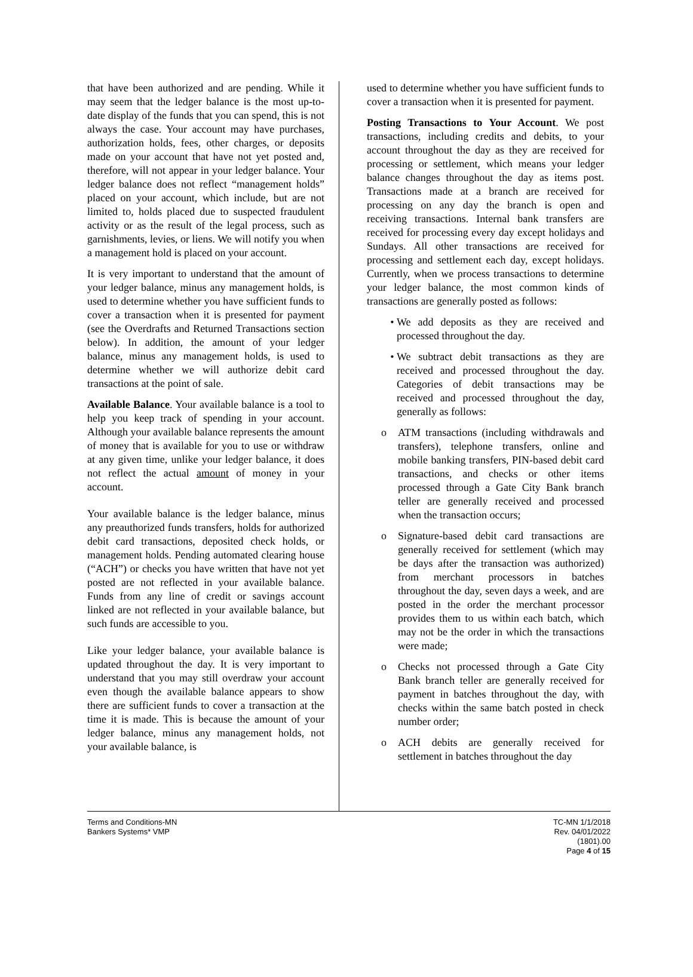that have been authorized and are pending. While it may seem that the ledger balance is the most up-to-date display of the funds that you can spend, this is not always the case. Your account may have purchases, authorization holds, fees, other charges, or deposits made on your account that have not yet posted and, therefore, will not appear in your ledger balance. Your ledger balance does not reflect “management holds” placed on your account, which include, but are not limited to, holds placed due to suspected fraudulent activity or as the result of the legal process, such as garnishments, levies, or liens. We will notify you when a management hold is placed on your account.
It is very important to understand that the amount of your ledger balance, minus any management holds, is used to determine whether you have sufficient funds to cover a transaction when it is presented for payment (see the Overdrafts and Returned Transactions section below). In addition, the amount of your ledger balance, minus any management holds, is used to determine whether we will authorize debit card transactions at the point of sale.
Available Balance. Your available balance is a tool to help you keep track of spending in your account. Although your available balance represents the amount of money that is available for you to use or withdraw at any given time, unlike your ledger balance, it does not reflect the actual amount of money in your account.
Your available balance is the ledger balance, minus any preauthorized funds transfers, holds for authorized debit card transactions, deposited check holds, or management holds. Pending automated clearing house (“ACH”) or checks you have written that have not yet posted are not reflected in your available balance. Funds from any line of credit or savings account linked are not reflected in your available balance, but such funds are accessible to you.
Like your ledger balance, your available balance is updated throughout the day. It is very important to understand that you may still overdraw your account even though the available balance appears to show there are sufficient funds to cover a transaction at the time it is made. This is because the amount of your ledger balance, minus any management holds, not your available balance, is
used to determine whether you have sufficient funds to cover a transaction when it is presented for payment.
Posting Transactions to Your Account. We post transactions, including credits and debits, to your account throughout the day as they are received for processing or settlement, which means your ledger balance changes throughout the day as items post. Transactions made at a branch are received for processing on any day the branch is open and receiving transactions. Internal bank transfers are received for processing every day except holidays and Sundays. All other transactions are received for processing and settlement each day, except holidays. Currently, when we process transactions to determine your ledger balance, the most common kinds of transactions are generally posted as follows:
We add deposits as they are received and processed throughout the day.
We subtract debit transactions as they are received and processed throughout the day. Categories of debit transactions may be received and processed throughout the day, generally as follows:
o ATM transactions (including withdrawals and transfers), telephone transfers, online and mobile banking transfers, PIN-based debit card transactions, and checks or other items processed through a Gate City Bank branch teller are generally received and processed when the transaction occurs;
o Signature-based debit card transactions are generally received for settlement (which may be days after the transaction was authorized) from merchant processors in batches throughout the day, seven days a week, and are posted in the order the merchant processor provides them to us within each batch, which may not be the order in which the transactions were made;
o Checks not processed through a Gate City Bank branch teller are generally received for payment in batches throughout the day, with checks within the same batch posted in check number order;
o ACH debits are generally received for settlement in batches throughout the day
Terms and Conditions-MN
Bankers Systems* VMP
TC-MN 1/1/2018
Rev. 04/01/2022
(1801).00
Page 4 of 15